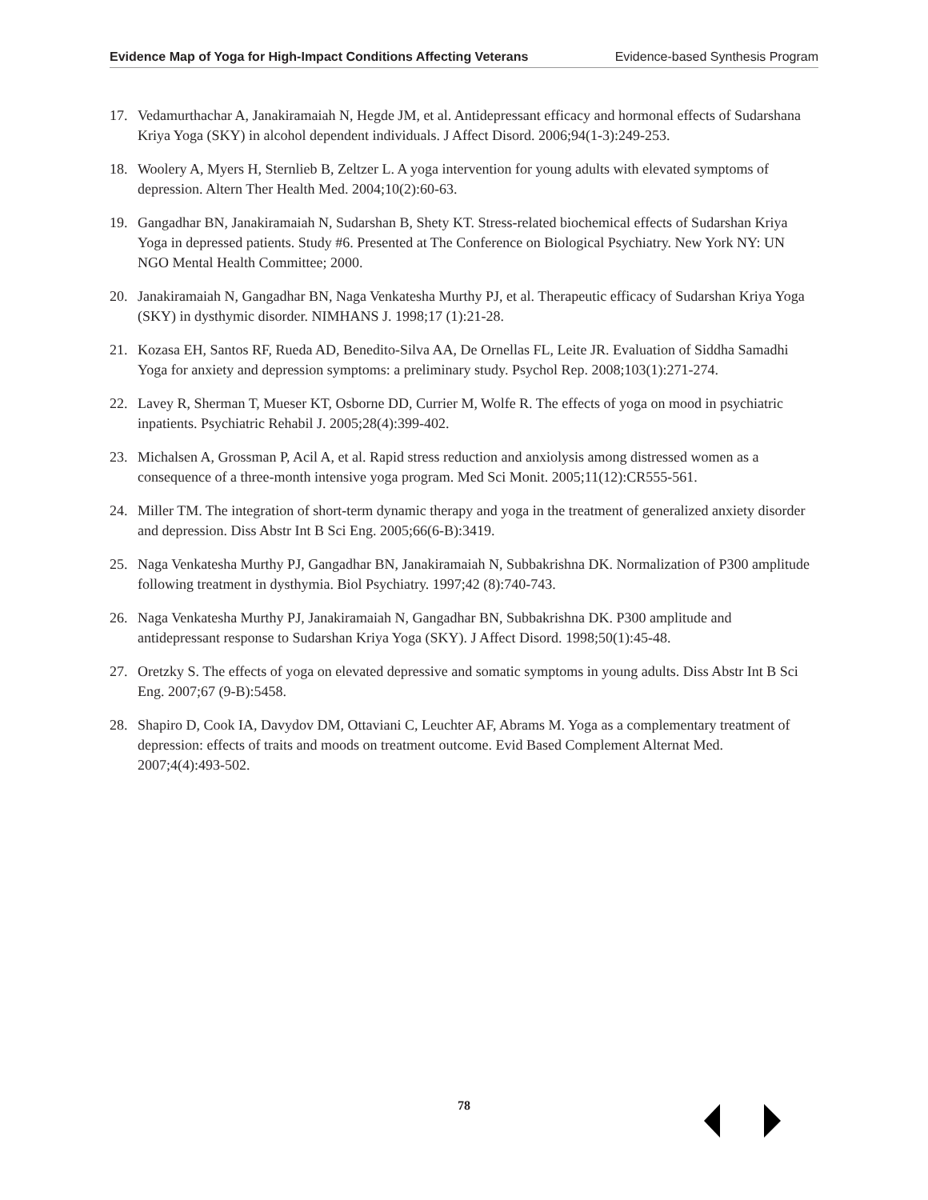Evidence Map of Yoga for High-Impact Conditions Affecting Veterans Evidence-based Synthesis Program
17. Vedamurthachar A, Janakiramaiah N, Hegde JM, et al. Antidepressant efficacy and hormonal effects of Sudarshana Kriya Yoga (SKY) in alcohol dependent individuals. J Affect Disord. 2006;94(1-3):249-253.
18. Woolery A, Myers H, Sternlieb B, Zeltzer L. A yoga intervention for young adults with elevated symptoms of depression. Altern Ther Health Med. 2004;10(2):60-63.
19. Gangadhar BN, Janakiramaiah N, Sudarshan B, Shety KT. Stress-related biochemical effects of Sudarshan Kriya Yoga in depressed patients. Study #6. Presented at The Conference on Biological Psychiatry. New York NY: UN NGO Mental Health Committee; 2000.
20. Janakiramaiah N, Gangadhar BN, Naga Venkatesha Murthy PJ, et al. Therapeutic efficacy of Sudarshan Kriya Yoga (SKY) in dysthymic disorder. NIMHANS J. 1998;17 (1):21-28.
21. Kozasa EH, Santos RF, Rueda AD, Benedito-Silva AA, De Ornellas FL, Leite JR. Evaluation of Siddha Samadhi Yoga for anxiety and depression symptoms: a preliminary study. Psychol Rep. 2008;103(1):271-274.
22. Lavey R, Sherman T, Mueser KT, Osborne DD, Currier M, Wolfe R. The effects of yoga on mood in psychiatric inpatients. Psychiatric Rehabil J. 2005;28(4):399-402.
23. Michalsen A, Grossman P, Acil A, et al. Rapid stress reduction and anxiolysis among distressed women as a consequence of a three-month intensive yoga program. Med Sci Monit. 2005;11(12):CR555-561.
24. Miller TM. The integration of short-term dynamic therapy and yoga in the treatment of generalized anxiety disorder and depression. Diss Abstr Int B Sci Eng. 2005;66(6-B):3419.
25. Naga Venkatesha Murthy PJ, Gangadhar BN, Janakiramaiah N, Subbakrishna DK. Normalization of P300 amplitude following treatment in dysthymia. Biol Psychiatry. 1997;42 (8):740-743.
26. Naga Venkatesha Murthy PJ, Janakiramaiah N, Gangadhar BN, Subbakrishna DK. P300 amplitude and antidepressant response to Sudarshan Kriya Yoga (SKY). J Affect Disord. 1998;50(1):45-48.
27. Oretzky S. The effects of yoga on elevated depressive and somatic symptoms in young adults. Diss Abstr Int B Sci Eng. 2007;67 (9-B):5458.
28. Shapiro D, Cook IA, Davydov DM, Ottaviani C, Leuchter AF, Abrams M. Yoga as a complementary treatment of depression: effects of traits and moods on treatment outcome. Evid Based Complement Alternat Med. 2007;4(4):493-502.
78